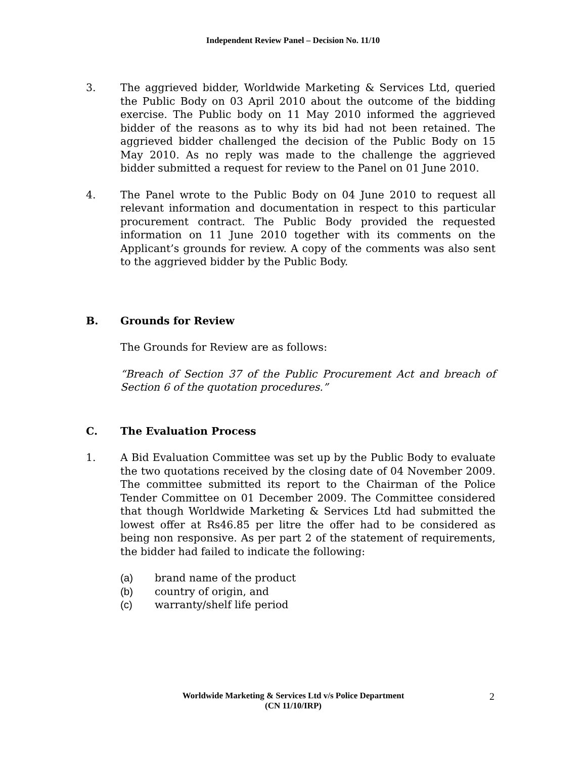Independent Review Panel – Decision No. 11/10
3. The aggrieved bidder, Worldwide Marketing & Services Ltd, queried the Public Body on 03 April 2010 about the outcome of the bidding exercise. The Public body on 11 May 2010 informed the aggrieved bidder of the reasons as to why its bid had not been retained. The aggrieved bidder challenged the decision of the Public Body on 15 May 2010. As no reply was made to the challenge the aggrieved bidder submitted a request for review to the Panel on 01 June 2010.
4. The Panel wrote to the Public Body on 04 June 2010 to request all relevant information and documentation in respect to this particular procurement contract. The Public Body provided the requested information on 11 June 2010 together with its comments on the Applicant’s grounds for review. A copy of the comments was also sent to the aggrieved bidder by the Public Body.
B. Grounds for Review
The Grounds for Review are as follows:
“Breach of Section 37 of the Public Procurement Act and breach of Section 6 of the quotation procedures.”
C. The Evaluation Process
1. A Bid Evaluation Committee was set up by the Public Body to evaluate the two quotations received by the closing date of 04 November 2009. The committee submitted its report to the Chairman of the Police Tender Committee on 01 December 2009. The Committee considered that though Worldwide Marketing & Services Ltd had submitted the lowest offer at Rs46.85 per litre the offer had to be considered as being non responsive. As per part 2 of the statement of requirements, the bidder had failed to indicate the following:
(a) brand name of the product
(b) country of origin, and
(c) warranty/shelf life period
Worldwide Marketing & Services Ltd v/s Police Department
(CN 11/10/IRP)
2